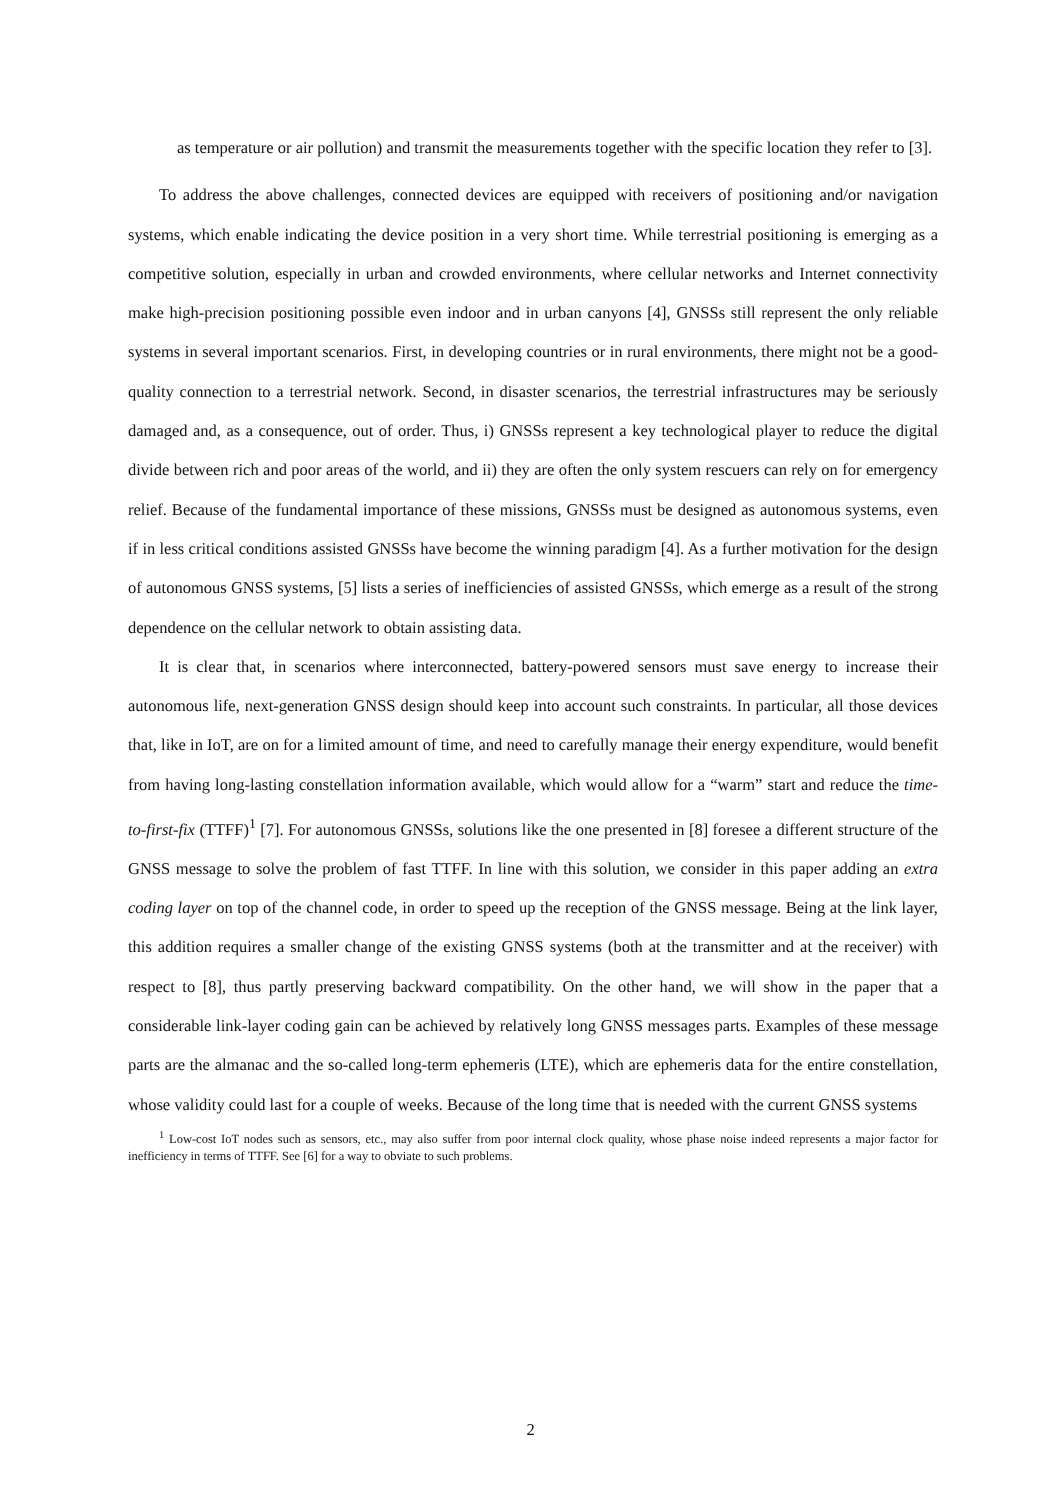as temperature or air pollution) and transmit the measurements together with the specific location they refer to [3].
To address the above challenges, connected devices are equipped with receivers of positioning and/or navigation systems, which enable indicating the device position in a very short time. While terrestrial positioning is emerging as a competitive solution, especially in urban and crowded environments, where cellular networks and Internet connectivity make high-precision positioning possible even indoor and in urban canyons [4], GNSSs still represent the only reliable systems in several important scenarios. First, in developing countries or in rural environments, there might not be a good-quality connection to a terrestrial network. Second, in disaster scenarios, the terrestrial infrastructures may be seriously damaged and, as a consequence, out of order. Thus, i) GNSSs represent a key technological player to reduce the digital divide between rich and poor areas of the world, and ii) they are often the only system rescuers can rely on for emergency relief. Because of the fundamental importance of these missions, GNSSs must be designed as autonomous systems, even if in less critical conditions assisted GNSSs have become the winning paradigm [4]. As a further motivation for the design of autonomous GNSS systems, [5] lists a series of inefficiencies of assisted GNSSs, which emerge as a result of the strong dependence on the cellular network to obtain assisting data.
It is clear that, in scenarios where interconnected, battery-powered sensors must save energy to increase their autonomous life, next-generation GNSS design should keep into account such constraints. In particular, all those devices that, like in IoT, are on for a limited amount of time, and need to carefully manage their energy expenditure, would benefit from having long-lasting constellation information available, which would allow for a “warm” start and reduce the time-to-first-fix (TTFF)<sup>1</sup> [7]. For autonomous GNSSs, solutions like the one presented in [8] foresee a different structure of the GNSS message to solve the problem of fast TTFF. In line with this solution, we consider in this paper adding an extra coding layer on top of the channel code, in order to speed up the reception of the GNSS message. Being at the link layer, this addition requires a smaller change of the existing GNSS systems (both at the transmitter and at the receiver) with respect to [8], thus partly preserving backward compatibility. On the other hand, we will show in the paper that a considerable link-layer coding gain can be achieved by relatively long GNSS messages parts. Examples of these message parts are the almanac and the so-called long-term ephemeris (LTE), which are ephemeris data for the entire constellation, whose validity could last for a couple of weeks. Because of the long time that is needed with the current GNSS systems
<sup>1</sup> Low-cost IoT nodes such as sensors, etc., may also suffer from poor internal clock quality, whose phase noise indeed represents a major factor for inefficiency in terms of TTFF. See [6] for a way to obviate to such problems.
2